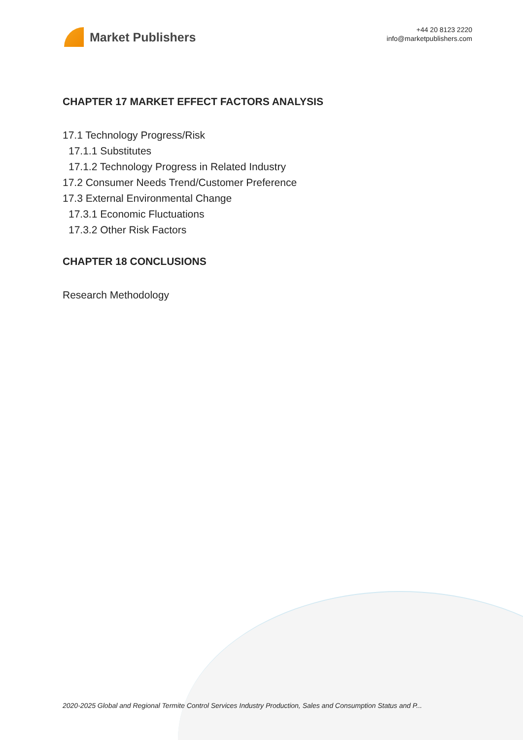Market Publishers
+44 20 8123 2220
info@marketpublishers.com
CHAPTER 17 MARKET EFFECT FACTORS ANALYSIS
17.1 Technology Progress/Risk
17.1.1 Substitutes
17.1.2 Technology Progress in Related Industry
17.2 Consumer Needs Trend/Customer Preference
17.3 External Environmental Change
17.3.1 Economic Fluctuations
17.3.2 Other Risk Factors
CHAPTER 18 CONCLUSIONS
Research Methodology
2020-2025 Global and Regional Termite Control Services Industry Production, Sales and Consumption Status and P...